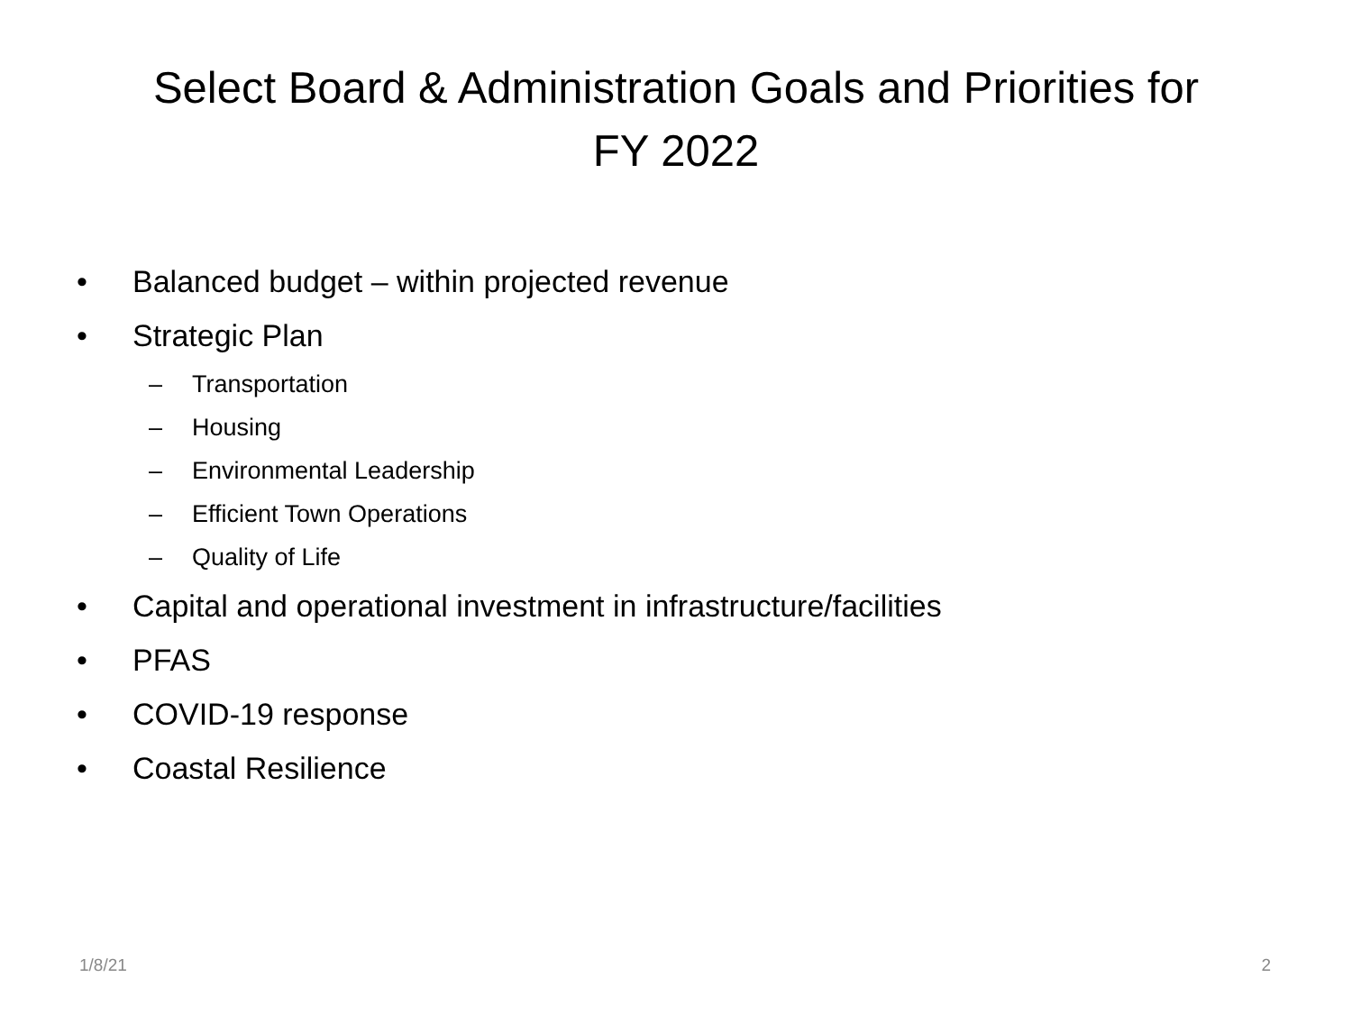Select Board & Administration Goals and Priorities for
FY 2022
• Balanced budget – within projected revenue
• Strategic Plan
– Transportation
– Housing
– Environmental Leadership
– Efficient Town Operations
– Quality of Life
• Capital and operational investment in infrastructure/facilities
• PFAS
• COVID-19 response
• Coastal Resilience
1/8/21 2